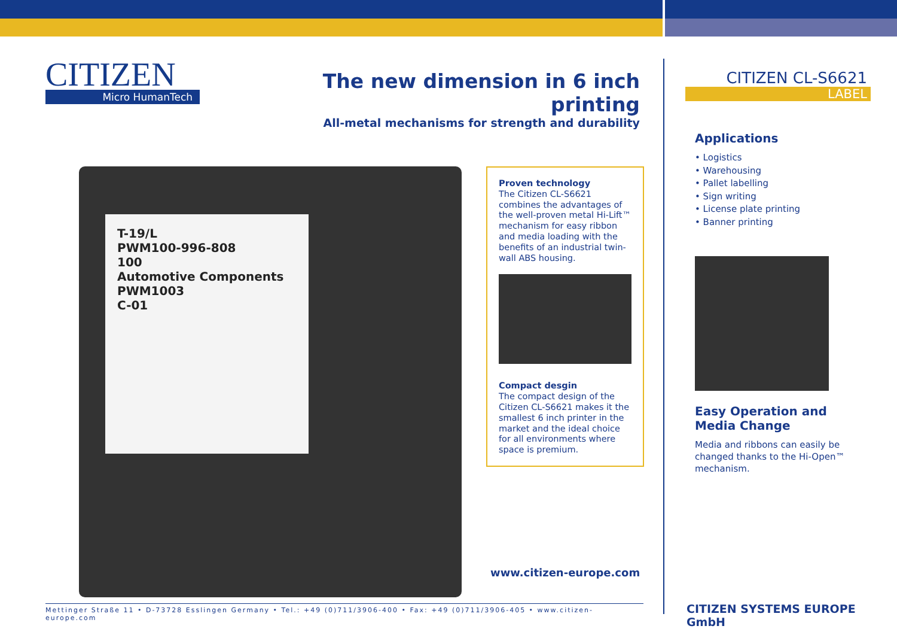CITIZEN
Micro HumanTech
The new dimension in 6 inch printing
All-metal mechanisms for strength and durability
T-19/L
PWM100-996-808
100
Automotive Components
PWM1003
C-01
Proven technology
The Citizen CL-S6621 combines the advantages of the well-proven metal Hi-Lift™ mechanism for easy ribbon and media loading with the benefits of an industrial twin-wall ABS housing.
Compact desgin
The compact design of the Citizen CL-S6621 makes it the smallest 6 inch printer in the market and the ideal choice for all environments where space is premium.
www.citizen-europe.com
Mettinger Straße 11 • D-73728 Esslingen Germany • Tel.: +49 (0)711/3906-400 • Fax: +49 (0)711/3906-405 • www.citizen-europe.com
CITIZEN CL-S6621
LABEL
Applications
• Logistics
• Warehousing
• Pallet labelling
• Sign writing
• License plate printing
• Banner printing
Easy Operation and Media Change
Media and ribbons can easily be changed thanks to the Hi-Open™ mechanism.
CITIZEN SYSTEMS EUROPE GmbH